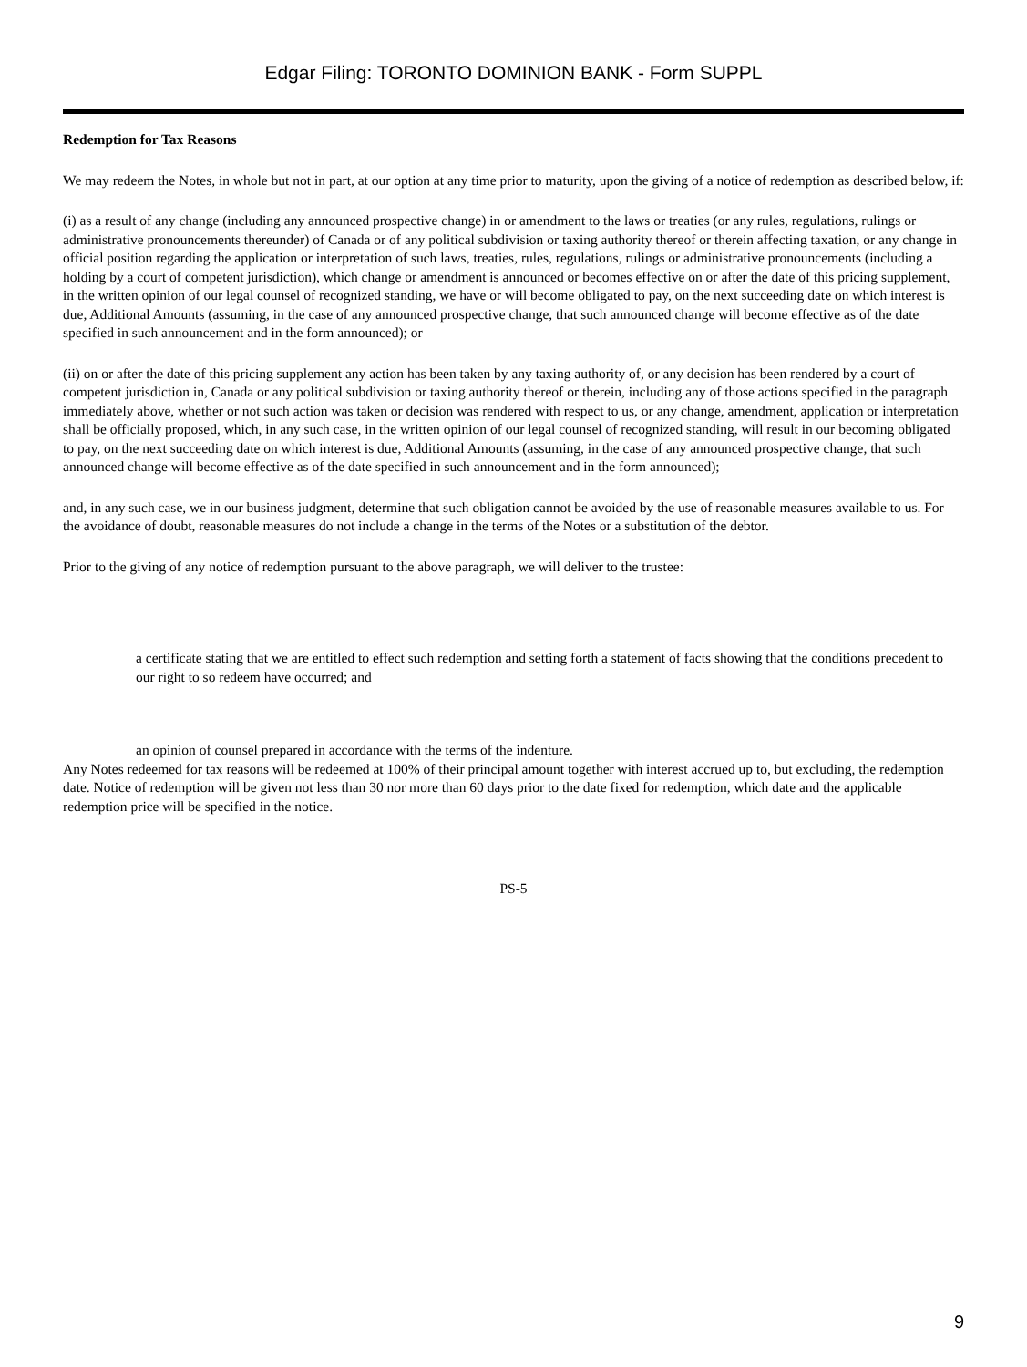Edgar Filing: TORONTO DOMINION BANK - Form SUPPL
Redemption for Tax Reasons
We may redeem the Notes, in whole but not in part, at our option at any time prior to maturity, upon the giving of a notice of redemption as described below, if:
(i) as a result of any change (including any announced prospective change) in or amendment to the laws or treaties (or any rules, regulations, rulings or administrative pronouncements thereunder) of Canada or of any political subdivision or taxing authority thereof or therein affecting taxation, or any change in official position regarding the application or interpretation of such laws, treaties, rules, regulations, rulings or administrative pronouncements (including a holding by a court of competent jurisdiction), which change or amendment is announced or becomes effective on or after the date of this pricing supplement, in the written opinion of our legal counsel of recognized standing, we have or will become obligated to pay, on the next succeeding date on which interest is due, Additional Amounts (assuming, in the case of any announced prospective change, that such announced change will become effective as of the date specified in such announcement and in the form announced); or
(ii) on or after the date of this pricing supplement any action has been taken by any taxing authority of, or any decision has been rendered by a court of competent jurisdiction in, Canada or any political subdivision or taxing authority thereof or therein, including any of those actions specified in the paragraph immediately above, whether or not such action was taken or decision was rendered with respect to us, or any change, amendment, application or interpretation shall be officially proposed, which, in any such case, in the written opinion of our legal counsel of recognized standing, will result in our becoming obligated to pay, on the next succeeding date on which interest is due, Additional Amounts (assuming, in the case of any announced prospective change, that such announced change will become effective as of the date specified in such announcement and in the form announced);
and, in any such case, we in our business judgment, determine that such obligation cannot be avoided by the use of reasonable measures available to us. For the avoidance of doubt, reasonable measures do not include a change in the terms of the Notes or a substitution of the debtor.
Prior to the giving of any notice of redemption pursuant to the above paragraph, we will deliver to the trustee:
a certificate stating that we are entitled to effect such redemption and setting forth a statement of facts showing that the conditions precedent to our right to so redeem have occurred; and
an opinion of counsel prepared in accordance with the terms of the indenture.
Any Notes redeemed for tax reasons will be redeemed at 100% of their principal amount together with interest accrued up to, but excluding, the redemption date. Notice of redemption will be given not less than 30 nor more than 60 days prior to the date fixed for redemption, which date and the applicable redemption price will be specified in the notice.
PS-5
9